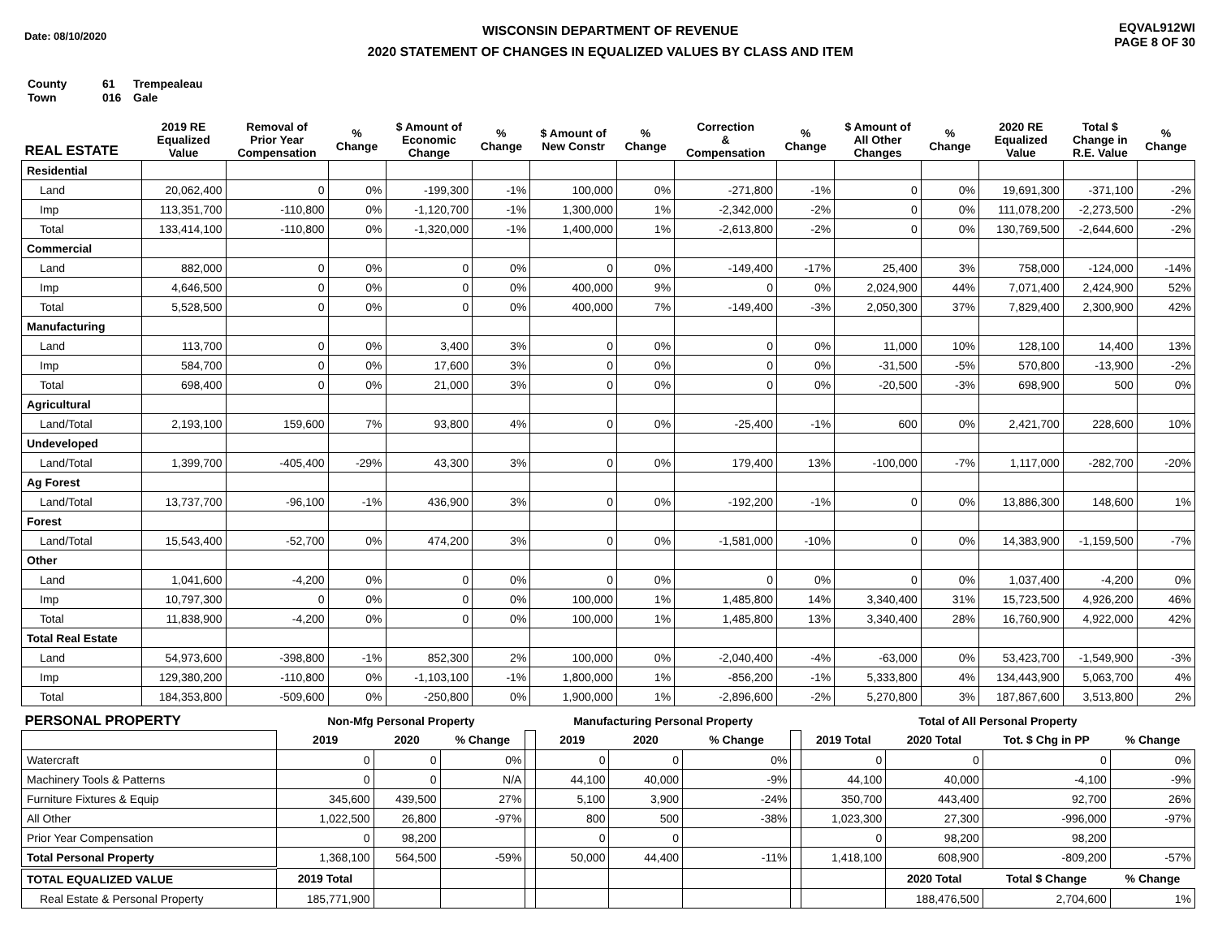Date: 08/10/2020
WISCONSIN DEPARTMENT OF REVENUE
2020 STATEMENT OF CHANGES IN EQUALIZED VALUES BY CLASS AND ITEM
EQVAL912WI
PAGE 8 OF 30
County 61 Trempealeau
Town 016 Gale
| REAL ESTATE | 2019 RE Equalized Value | Removal of Prior Year Compensation | % Change | $ Amount of Economic Change | % Change | $ Amount of New Constr | % Change | Correction & Compensation | % Change | $ Amount of All Other Changes | % Change | 2020 RE Equalized Value | Total $ Change in R.E. Value | % Change |
| --- | --- | --- | --- | --- | --- | --- | --- | --- | --- | --- | --- | --- | --- | --- |
| Residential | | | | | | | | | | | | | | |
| Land | 20,062,400 | 0 | 0% | -199,300 | -1% | 100,000 | 0% | -271,800 | -1% | 0 | 0% | 19,691,300 | -371,100 | -2% |
| Imp | 113,351,700 | -110,800 | 0% | -1,120,700 | -1% | 1,300,000 | 1% | -2,342,000 | -2% | 0 | 0% | 111,078,200 | -2,273,500 | -2% |
| Total | 133,414,100 | -110,800 | 0% | -1,320,000 | -1% | 1,400,000 | 1% | -2,613,800 | -2% | 0 | 0% | 130,769,500 | -2,644,600 | -2% |
| Commercial | | | | | | | | | | | | | | |
| Land | 882,000 | 0 | 0% | 0 | 0% | 0 | 0% | -149,400 | -17% | 25,400 | 3% | 758,000 | -124,000 | -14% |
| Imp | 4,646,500 | 0 | 0% | 0 | 0% | 400,000 | 9% | 0 | 0% | 2,024,900 | 44% | 7,071,400 | 2,424,900 | 52% |
| Total | 5,528,500 | 0 | 0% | 0 | 0% | 400,000 | 7% | -149,400 | -3% | 2,050,300 | 37% | 7,829,400 | 2,300,900 | 42% |
| Manufacturing | | | | | | | | | | | | | | |
| Land | 113,700 | 0 | 0% | 3,400 | 3% | 0 | 0% | 0 | 0% | 11,000 | 10% | 128,100 | 14,400 | 13% |
| Imp | 584,700 | 0 | 0% | 17,600 | 3% | 0 | 0% | 0 | 0% | -31,500 | -5% | 570,800 | -13,900 | -2% |
| Total | 698,400 | 0 | 0% | 21,000 | 3% | 0 | 0% | 0 | 0% | -20,500 | -3% | 698,900 | 500 | 0% |
| Agricultural | | | | | | | | | | | | | | |
| Land/Total | 2,193,100 | 159,600 | 7% | 93,800 | 4% | 0 | 0% | -25,400 | -1% | 600 | 0% | 2,421,700 | 228,600 | 10% |
| Undeveloped | | | | | | | | | | | | | | |
| Land/Total | 1,399,700 | -405,400 | -29% | 43,300 | 3% | 0 | 0% | 179,400 | 13% | -100,000 | -7% | 1,117,000 | -282,700 | -20% |
| Ag Forest | | | | | | | | | | | | | | |
| Land/Total | 13,737,700 | -96,100 | -1% | 436,900 | 3% | 0 | 0% | -192,200 | -1% | 0 | 0% | 13,886,300 | 148,600 | 1% |
| Forest | | | | | | | | | | | | | | |
| Land/Total | 15,543,400 | -52,700 | 0% | 474,200 | 3% | 0 | 0% | -1,581,000 | -10% | 0 | 0% | 14,383,900 | -1,159,500 | -7% |
| Other | | | | | | | | | | | | | | |
| Land | 1,041,600 | -4,200 | 0% | 0 | 0% | 0 | 0% | 0 | 0% | 0 | 0% | 1,037,400 | -4,200 | 0% |
| Imp | 10,797,300 | 0 | 0% | 0 | 0% | 100,000 | 1% | 1,485,800 | 14% | 3,340,400 | 31% | 15,723,500 | 4,926,200 | 46% |
| Total | 11,838,900 | -4,200 | 0% | 0 | 0% | 100,000 | 1% | 1,485,800 | 13% | 3,340,400 | 28% | 16,760,900 | 4,922,000 | 42% |
| Total Real Estate | | | | | | | | | | | | | | |
| Land | 54,973,600 | -398,800 | -1% | 852,300 | 2% | 100,000 | 0% | -2,040,400 | -4% | -63,000 | 0% | 53,423,700 | -1,549,900 | -3% |
| Imp | 129,380,200 | -110,800 | 0% | -1,103,100 | -1% | 1,800,000 | 1% | -856,200 | -1% | 5,333,800 | 4% | 134,443,900 | 5,063,700 | 4% |
| Total | 184,353,800 | -509,600 | 0% | -250,800 | 0% | 1,900,000 | 1% | -2,896,600 | -2% | 5,270,800 | 3% | 187,867,600 | 3,513,800 | 2% |
| PERSONAL PROPERTY | Non-Mfg Personal Property | | | | Manufacturing Personal Property | | | | Total of All Personal Property | | | |
| --- | --- | --- | --- | --- | --- | --- | --- | --- | --- | --- | --- | --- |
| | 2019 | 2020 | % Change | | 2019 | 2020 | % Change | | 2019 Total | 2020 Total | Tot. $ Chg in PP | % Change |
| Watercraft | 0 | 0 | 0% | | 0 | 0 | 0% | | 0 | 0 | 0 | 0% |
| Machinery Tools & Patterns | 0 | 0 | N/A | | 44,100 | 40,000 | -9% | | 44,100 | 40,000 | -4,100 | -9% |
| Furniture Fixtures & Equip | 345,600 | 439,500 | 27% | | 5,100 | 3,900 | -24% | | 350,700 | 443,400 | 92,700 | 26% |
| All Other | 1,022,500 | 26,800 | -97% | | 800 | 500 | -38% | | 1,023,300 | 27,300 | -996,000 | -97% |
| Prior Year Compensation | 0 | 98,200 | | | 0 | 0 | | | 0 | 98,200 | 98,200 | |
| Total Personal Property | 1,368,100 | 564,500 | -59% | | 50,000 | 44,400 | -11% | | 1,418,100 | 608,900 | -809,200 | -57% |
| TOTAL EQUALIZED VALUE | 2019 Total | | | | | | | | | 2020 Total | Total $ Change | % Change |
| Real Estate & Personal Property | 185,771,900 | | | | | | | | | 188,476,500 | 2,704,600 | 1% |